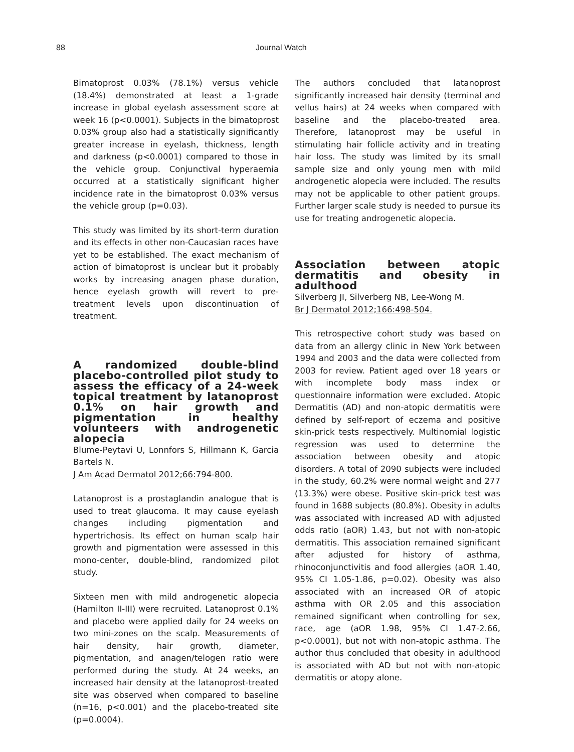88 Journal Watch
Bimatoprost 0.03% (78.1%) versus vehicle (18.4%) demonstrated at least a 1-grade increase in global eyelash assessment score at week 16 (p<0.0001). Subjects in the bimatoprost 0.03% group also had a statistically significantly greater increase in eyelash, thickness, length and darkness (p<0.0001) compared to those in the vehicle group. Conjunctival hyperaemia occurred at a statistically significant higher incidence rate in the bimatoprost 0.03% versus the vehicle group (p=0.03).
This study was limited by its short-term duration and its effects in other non-Caucasian races have yet to be established. The exact mechanism of action of bimatoprost is unclear but it probably works by increasing anagen phase duration, hence eyelash growth will revert to pre-treatment levels upon discontinuation of treatment.
A randomized double-blind placebo-controlled pilot study to assess the efficacy of a 24-week topical treatment by latanoprost 0.1% on hair growth and pigmentation in healthy volunteers with androgenetic alopecia
Blume-Peytavi U, Lonnfors S, Hillmann K, Garcia Bartels N.
J Am Acad Dermatol 2012;66:794-800.
Latanoprost is a prostaglandin analogue that is used to treat glaucoma. It may cause eyelash changes including pigmentation and hypertrichosis. Its effect on human scalp hair growth and pigmentation were assessed in this mono-center, double-blind, randomized pilot study.
Sixteen men with mild androgenetic alopecia (Hamilton II-III) were recruited. Latanoprost 0.1% and placebo were applied daily for 24 weeks on two mini-zones on the scalp. Measurements of hair density, hair growth, diameter, pigmentation, and anagen/telogen ratio were performed during the study. At 24 weeks, an increased hair density at the latanoprost-treated site was observed when compared to baseline (n=16, p<0.001) and the placebo-treated site (p=0.0004).
The authors concluded that latanoprost significantly increased hair density (terminal and vellus hairs) at 24 weeks when compared with baseline and the placebo-treated area. Therefore, latanoprost may be useful in stimulating hair follicle activity and in treating hair loss. The study was limited by its small sample size and only young men with mild androgenetic alopecia were included. The results may not be applicable to other patient groups. Further larger scale study is needed to pursue its use for treating androgenetic alopecia.
Association between atopic dermatitis and obesity in adulthood
Silverberg JI, Silverberg NB, Lee-Wong M.
Br J Dermatol 2012;166:498-504.
This retrospective cohort study was based on data from an allergy clinic in New York between 1994 and 2003 and the data were collected from 2003 for review. Patient aged over 18 years or with incomplete body mass index or questionnaire information were excluded. Atopic Dermatitis (AD) and non-atopic dermatitis were defined by self-report of eczema and positive skin-prick tests respectively. Multinomial logistic regression was used to determine the association between obesity and atopic disorders. A total of 2090 subjects were included in the study, 60.2% were normal weight and 277 (13.3%) were obese. Positive skin-prick test was found in 1688 subjects (80.8%). Obesity in adults was associated with increased AD with adjusted odds ratio (aOR) 1.43, but not with non-atopic dermatitis. This association remained significant after adjusted for history of asthma, rhinoconjunctivitis and food allergies (aOR 1.40, 95% CI 1.05-1.86, p=0.02). Obesity was also associated with an increased OR of atopic asthma with OR 2.05 and this association remained significant when controlling for sex, race, age (aOR 1.98, 95% CI 1.47-2.66, p<0.0001), but not with non-atopic asthma. The author thus concluded that obesity in adulthood is associated with AD but not with non-atopic dermatitis or atopy alone.